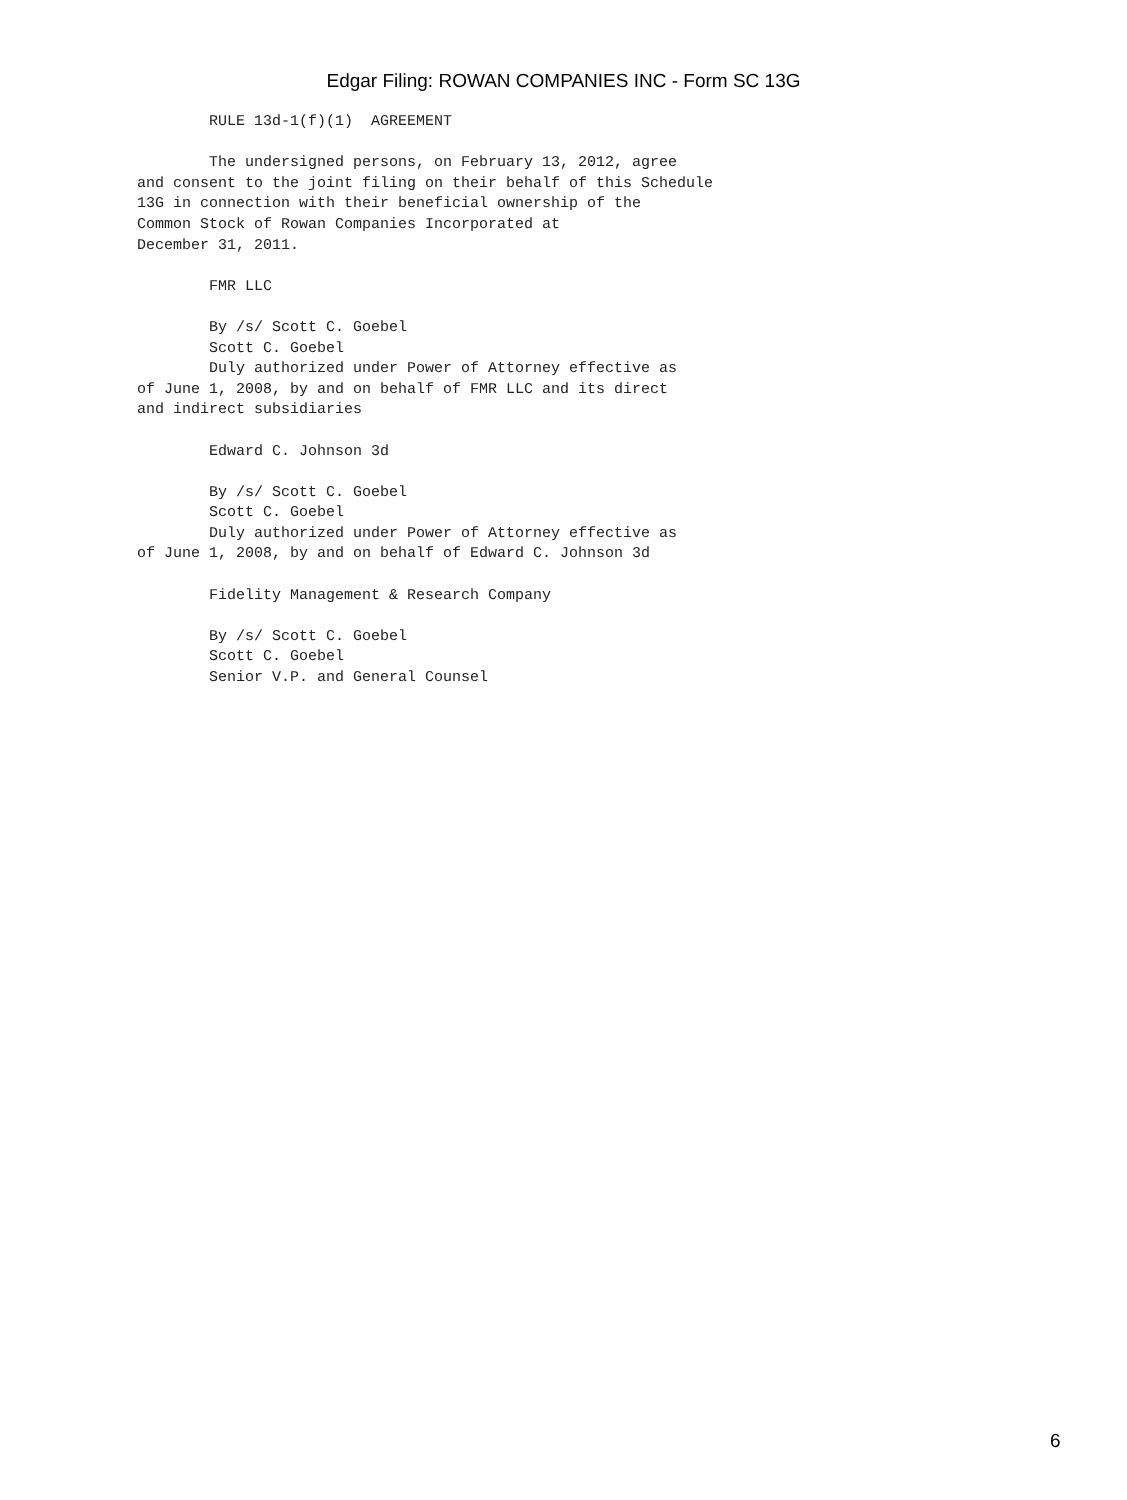Edgar Filing: ROWAN COMPANIES INC - Form SC 13G
        RULE 13d-1(f)(1)  AGREEMENT

        The undersigned persons, on February 13, 2012, agree
and consent to the joint filing on their behalf of this Schedule
13G in connection with their beneficial ownership of the
Common Stock of Rowan Companies Incorporated at
December 31, 2011.

        FMR LLC

        By /s/ Scott C. Goebel
        Scott C. Goebel
        Duly authorized under Power of Attorney effective as
of June 1, 2008, by and on behalf of FMR LLC and its direct
and indirect subsidiaries

        Edward C. Johnson 3d

        By /s/ Scott C. Goebel
        Scott C. Goebel
        Duly authorized under Power of Attorney effective as
of June 1, 2008, by and on behalf of Edward C. Johnson 3d

        Fidelity Management & Research Company

        By /s/ Scott C. Goebel
        Scott C. Goebel
        Senior V.P. and General Counsel
6